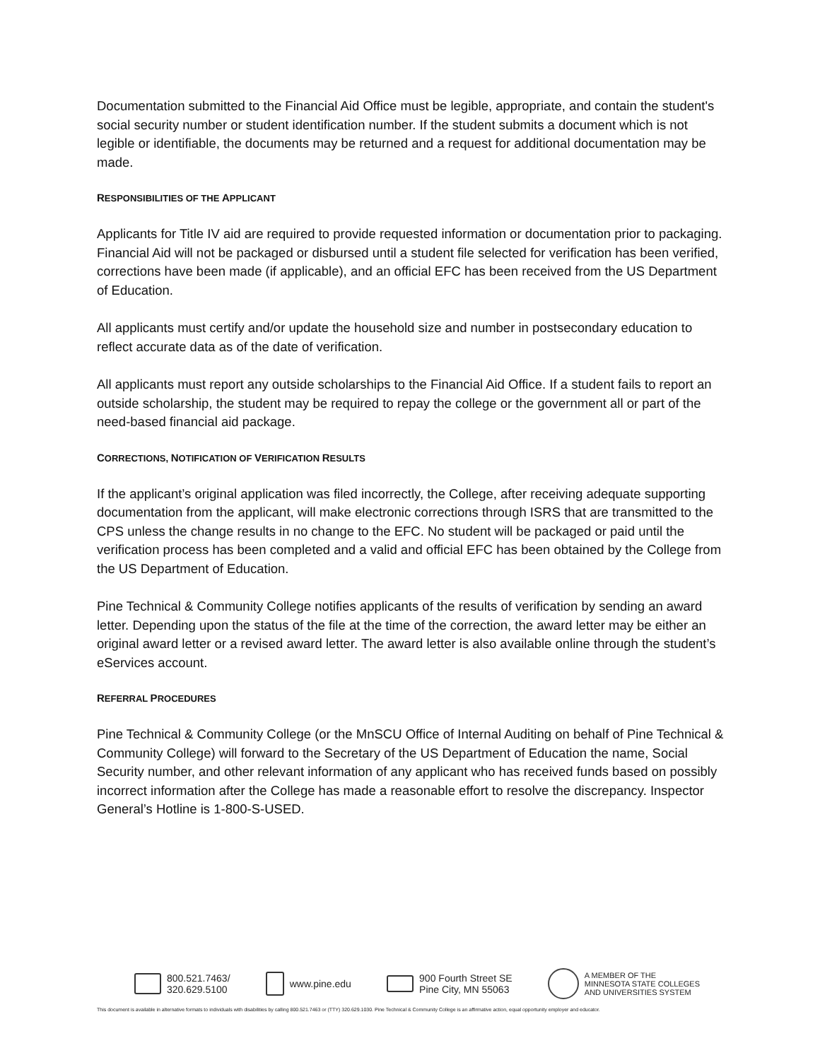Documentation submitted to the Financial Aid Office must be legible, appropriate, and contain the student's social security number or student identification number. If the student submits a document which is not legible or identifiable, the documents may be returned and a request for additional documentation may be made.
RESPONSIBILITIES OF THE APPLICANT
Applicants for Title IV aid are required to provide requested information or documentation prior to packaging. Financial Aid will not be packaged or disbursed until a student file selected for verification has been verified, corrections have been made (if applicable), and an official EFC has been received from the US Department of Education.
All applicants must certify and/or update the household size and number in postsecondary education to reflect accurate data as of the date of verification.
All applicants must report any outside scholarships to the Financial Aid Office. If a student fails to report an outside scholarship, the student may be required to repay the college or the government all or part of the need-based financial aid package.
CORRECTIONS, NOTIFICATION OF VERIFICATION RESULTS
If the applicant’s original application was filed incorrectly, the College, after receiving adequate supporting documentation from the applicant, will make electronic corrections through ISRS that are transmitted to the CPS unless the change results in no change to the EFC. No student will be packaged or paid until the verification process has been completed and a valid and official EFC has been obtained by the College from the US Department of Education.
Pine Technical & Community College notifies applicants of the results of verification by sending an award letter. Depending upon the status of the file at the time of the correction, the award letter may be either an original award letter or a revised award letter. The award letter is also available online through the student’s eServices account.
REFERRAL PROCEDURES
Pine Technical & Community College (or the MnSCU Office of Internal Auditing on behalf of Pine Technical & Community College) will forward to the Secretary of the US Department of Education the name, Social Security number, and other relevant information of any applicant who has received funds based on possibly incorrect information after the College has made a reasonable effort to resolve the discrepancy. Inspector General’s Hotline is 1-800-S-USED.
800.521.7463/
320.629.5100
www.pine.edu
900 Fourth Street SE
Pine City, MN 55063
A MEMBER OF THE
MINNESOTA STATE COLLEGES
AND UNIVERSITIES SYSTEM
This document is available in alternative formats to individuals with disabilities by calling 800.521.7463 or (TTY) 320.629.1030. Pine Technical & Community College is an affirmative action, equal opportunity employer and educator.